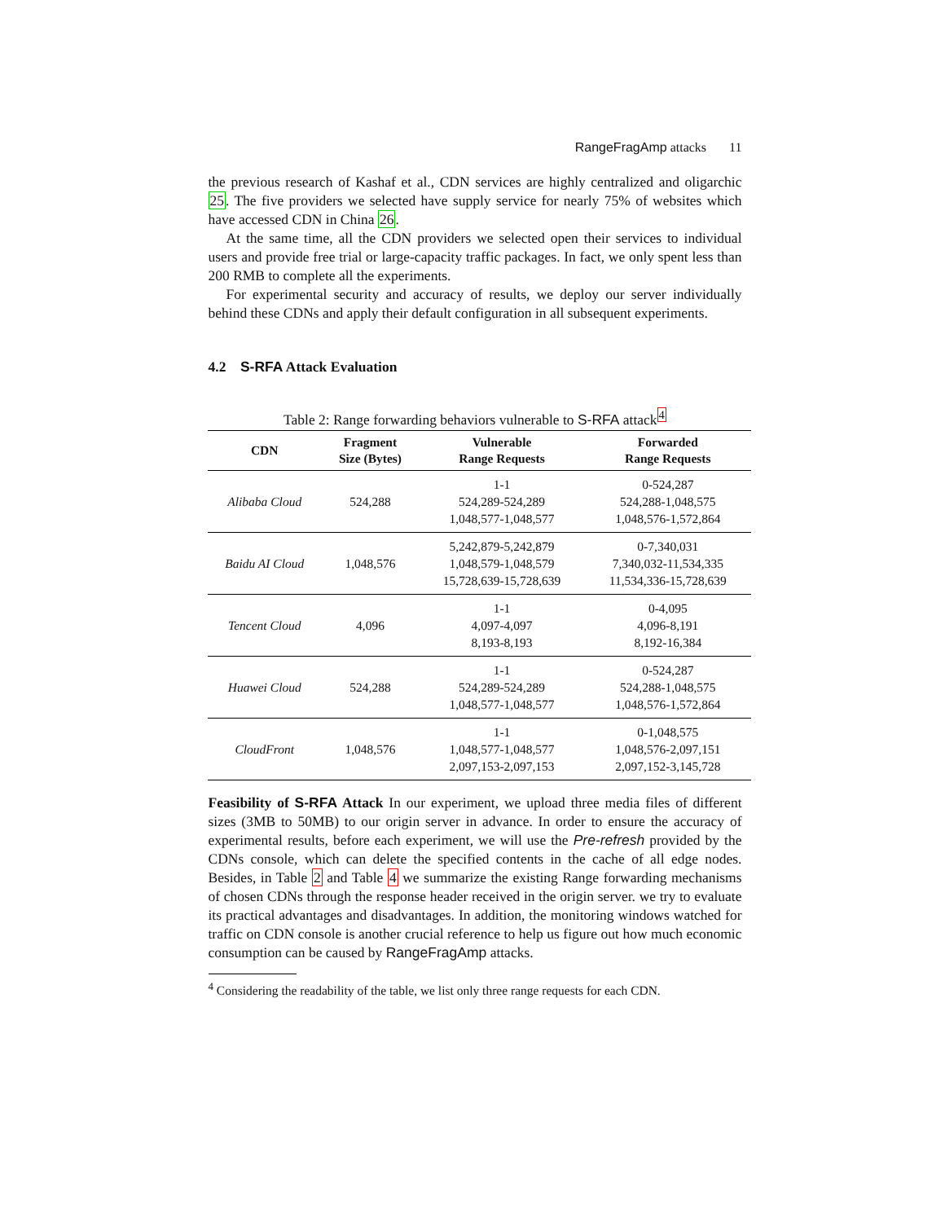RangeFragAmp attacks 11
the previous research of Kashaf et al., CDN services are highly centralized and oligarchic 25. The five providers we selected have supply service for nearly 75% of websites which have accessed CDN in China 26.
At the same time, all the CDN providers we selected open their services to individual users and provide free trial or large-capacity traffic packages. In fact, we only spent less than 200 RMB to complete all the experiments.
For experimental security and accuracy of results, we deploy our server individually behind these CDNs and apply their default configuration in all subsequent experiments.
4.2 S-RFA Attack Evaluation
Table 2: Range forwarding behaviors vulnerable to S-RFA attack<sup>4</sup>
| CDN | Fragment Size (Bytes) | Vulnerable Range Requests | Forwarded Range Requests |
| --- | --- | --- | --- |
| Alibaba Cloud | 524,288 | 1-1 524,289-524,289 1,048,577-1,048,577 | 0-524,287 524,288-1,048,575 1,048,576-1,572,864 |
| Baidu AI Cloud | 1,048,576 | 5,242,879-5,242,879 1,048,579-1,048,579 15,728,639-15,728,639 | 0-7,340,031 7,340,032-11,534,335 11,534,336-15,728,639 |
| Tencent Cloud | 4,096 | 1-1 4,097-4,097 8,193-8,193 | 0-4,095 4,096-8,191 8,192-16,384 |
| Huawei Cloud | 524,288 | 1-1 524,289-524,289 1,048,577-1,048,577 | 0-524,287 524,288-1,048,575 1,048,576-1,572,864 |
| CloudFront | 1,048,576 | 1-1 1,048,577-1,048,577 2,097,153-2,097,153 | 0-1,048,575 1,048,576-2,097,151 2,097,152-3,145,728 |
Feasibility of S-RFA Attack In our experiment, we upload three media files of different sizes (3MB to 50MB) to our origin server in advance. In order to ensure the accuracy of experimental results, before each experiment, we will use the Pre-refresh provided by the CDNs console, which can delete the specified contents in the cache of all edge nodes. Besides, in Table 2 and Table 4 we summarize the existing Range forwarding mechanisms of chosen CDNs through the response header received in the origin server. we try to evaluate its practical advantages and disadvantages. In addition, the monitoring windows watched for traffic on CDN console is another crucial reference to help us figure out how much economic consumption can be caused by RangeFragAmp attacks.
<sup>4</sup> Considering the readability of the table, we list only three range requests for each CDN.